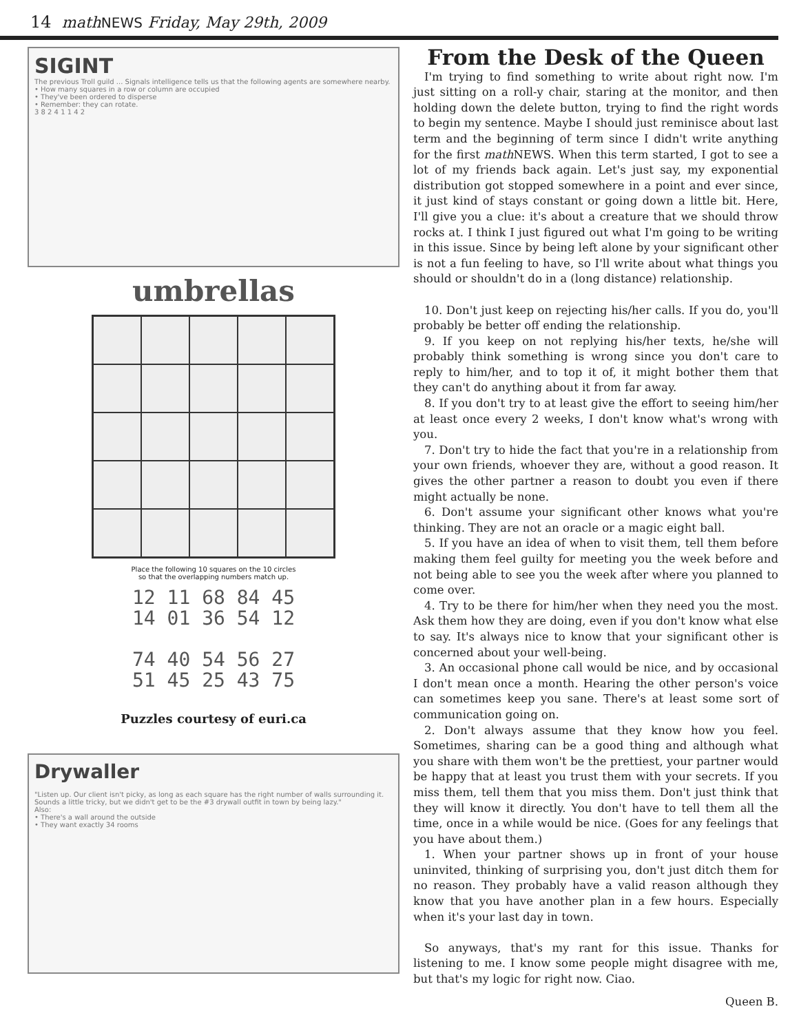14 math NEWS Friday, May 29th, 2009
SIGINT
The previous Troll guild ... Signals intelligence tells us that the following agents are somewhere nearby.
• How many squares in a row or column are occupied
• They've been ordered to disperse
• Remember: they can rotate.
3 8 2 4 1 1 4 2
umbrellas
Place the following 10 squares on the 10 circles
so that the overlapping numbers match up.
12 11 68 84 45
14 01 36 54 12
74 40 54 56 27
51 45 25 43 75
Puzzles courtesy of euri.ca
Drywaller
"Listen up. Our client isn't picky, as long as each square has the right number of walls surrounding it. Sounds a little tricky, but we didn't get to be the #3 drywall outfit in town by being lazy."
Also:
• There's a wall around the outside
• They want exactly 34 rooms
From the Desk of the Queen
I'm trying to find something to write about right now. I'm just sitting on a roll-y chair, staring at the monitor, and then holding down the delete button, trying to find the right words to begin my sentence. Maybe I should just reminisce about last term and the beginning of term since I didn't write anything for the first math NEWS. When this term started, I got to see a lot of my friends back again. Let's just say, my exponential distribution got stopped somewhere in a point and ever since, it just kind of stays constant or going down a little bit. Here, I'll give you a clue: it's about a creature that we should throw rocks at. I think I just figured out what I'm going to be writing in this issue. Since by being left alone by your significant other is not a fun feeling to have, so I'll write about what things you should or shouldn't do in a (long distance) relationship.
10. Don't just keep on rejecting his/her calls. If you do, you'll probably be better off ending the relationship.
9. If you keep on not replying his/her texts, he/she will probably think something is wrong since you don't care to reply to him/her, and to top it of, it might bother them that they can't do anything about it from far away.
8. If you don't try to at least give the effort to seeing him/her at least once every 2 weeks, I don't know what's wrong with you.
7. Don't try to hide the fact that you're in a relationship from your own friends, whoever they are, without a good reason. It gives the other partner a reason to doubt you even if there might actually be none.
6. Don't assume your significant other knows what you're thinking. They are not an oracle or a magic eight ball.
5. If you have an idea of when to visit them, tell them before making them feel guilty for meeting you the week before and not being able to see you the week after where you planned to come over.
4. Try to be there for him/her when they need you the most. Ask them how they are doing, even if you don't know what else to say. It's always nice to know that your significant other is concerned about your well-being.
3. An occasional phone call would be nice, and by occasional I don't mean once a month. Hearing the other person's voice can sometimes keep you sane. There's at least some sort of communication going on.
2. Don't always assume that they know how you feel. Sometimes, sharing can be a good thing and although what you share with them won't be the prettiest, your partner would be happy that at least you trust them with your secrets. If you miss them, tell them that you miss them. Don't just think that they will know it directly. You don't have to tell them all the time, once in a while would be nice. (Goes for any feelings that you have about them.)
1. When your partner shows up in front of your house uninvited, thinking of surprising you, don't just ditch them for no reason. They probably have a valid reason although they know that you have another plan in a few hours. Especially when it's your last day in town.
So anyways, that's my rant for this issue. Thanks for listening to me. I know some people might disagree with me, but that's my logic for right now. Ciao.
Queen B.